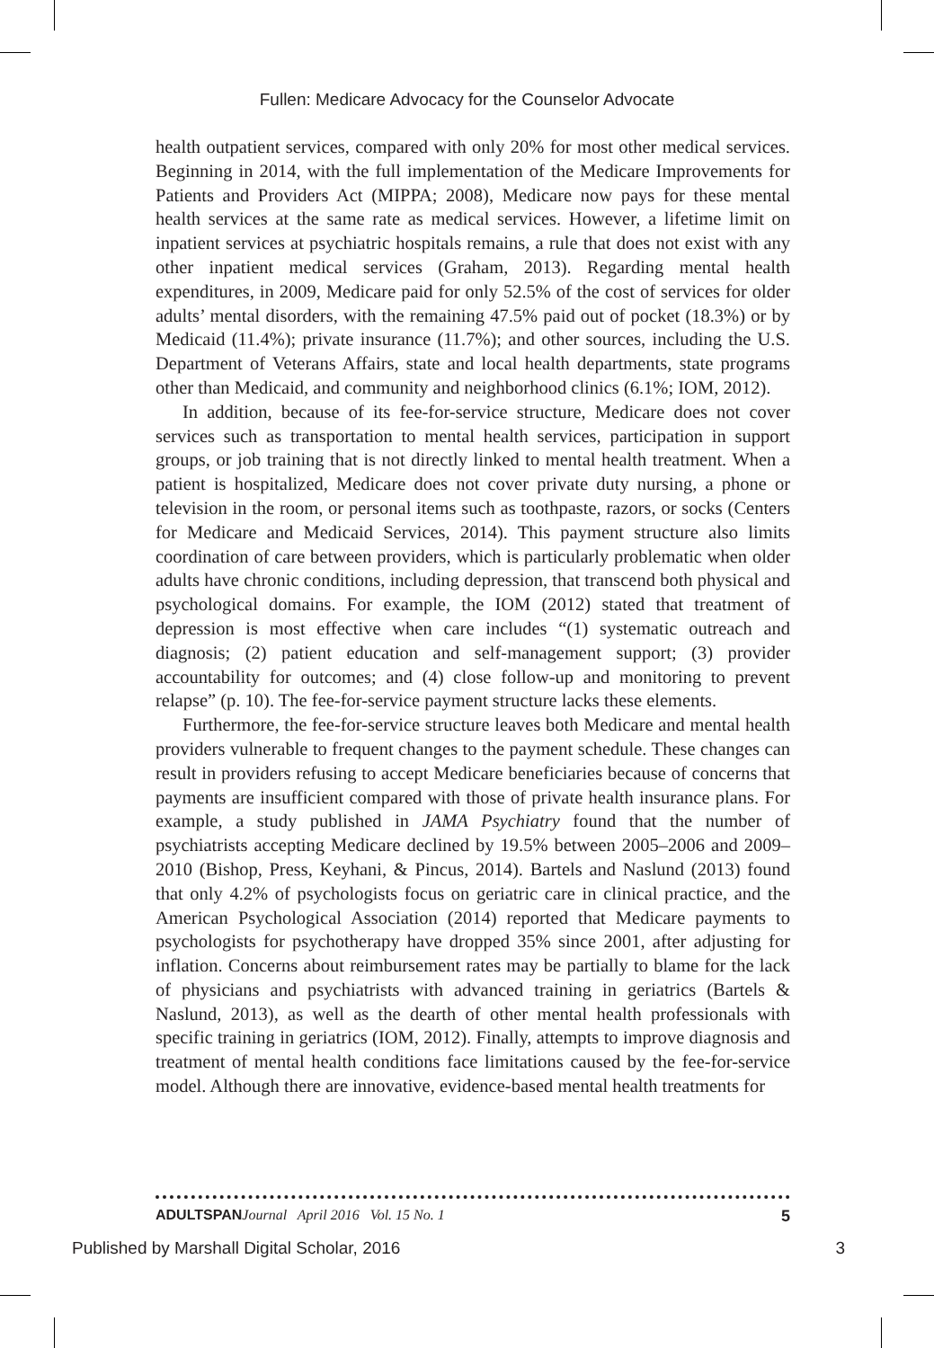Fullen: Medicare Advocacy for the Counselor Advocate
health outpatient services, compared with only 20% for most other medical services. Beginning in 2014, with the full implementation of the Medicare Improvements for Patients and Providers Act (MIPPA; 2008), Medicare now pays for these mental health services at the same rate as medical services. However, a lifetime limit on inpatient services at psychiatric hospitals remains, a rule that does not exist with any other inpatient medical services (Graham, 2013). Regarding mental health expenditures, in 2009, Medicare paid for only 52.5% of the cost of services for older adults’ mental disorders, with the remaining 47.5% paid out of pocket (18.3%) or by Medicaid (11.4%); private insurance (11.7%); and other sources, including the U.S. Department of Veterans Affairs, state and local health departments, state programs other than Medicaid, and community and neighborhood clinics (6.1%; IOM, 2012).
In addition, because of its fee-for-service structure, Medicare does not cover services such as transportation to mental health services, participation in support groups, or job training that is not directly linked to mental health treatment. When a patient is hospitalized, Medicare does not cover private duty nursing, a phone or television in the room, or personal items such as toothpaste, razors, or socks (Centers for Medicare and Medicaid Services, 2014). This payment structure also limits coordination of care between providers, which is particularly problematic when older adults have chronic conditions, including depression, that transcend both physical and psychological domains. For example, the IOM (2012) stated that treatment of depression is most effective when care includes “(1) systematic outreach and diagnosis; (2) patient education and self-management support; (3) provider accountability for outcomes; and (4) close follow-up and monitoring to prevent relapse” (p. 10). The fee-for-service payment structure lacks these elements.
Furthermore, the fee-for-service structure leaves both Medicare and mental health providers vulnerable to frequent changes to the payment schedule. These changes can result in providers refusing to accept Medicare beneficiaries because of concerns that payments are insufficient compared with those of private health insurance plans. For example, a study published in JAMA Psychiatry found that the number of psychiatrists accepting Medicare declined by 19.5% between 2005–2006 and 2009–2010 (Bishop, Press, Keyhani, & Pincus, 2014). Bartels and Naslund (2013) found that only 4.2% of psychologists focus on geriatric care in clinical practice, and the American Psychological Association (2014) reported that Medicare payments to psychologists for psychotherapy have dropped 35% since 2001, after adjusting for inflation. Concerns about reimbursement rates may be partially to blame for the lack of physicians and psychiatrists with advanced training in geriatrics (Bartels & Naslund, 2013), as well as the dearth of other mental health professionals with specific training in geriatrics (IOM, 2012). Finally, attempts to improve diagnosis and treatment of mental health conditions face limitations caused by the fee-for-service model. Although there are innovative, evidence-based mental health treatments for
ADULTSPAN Journal April 2016 Vol. 15 No. 1 5
Published by Marshall Digital Scholar, 2016 3